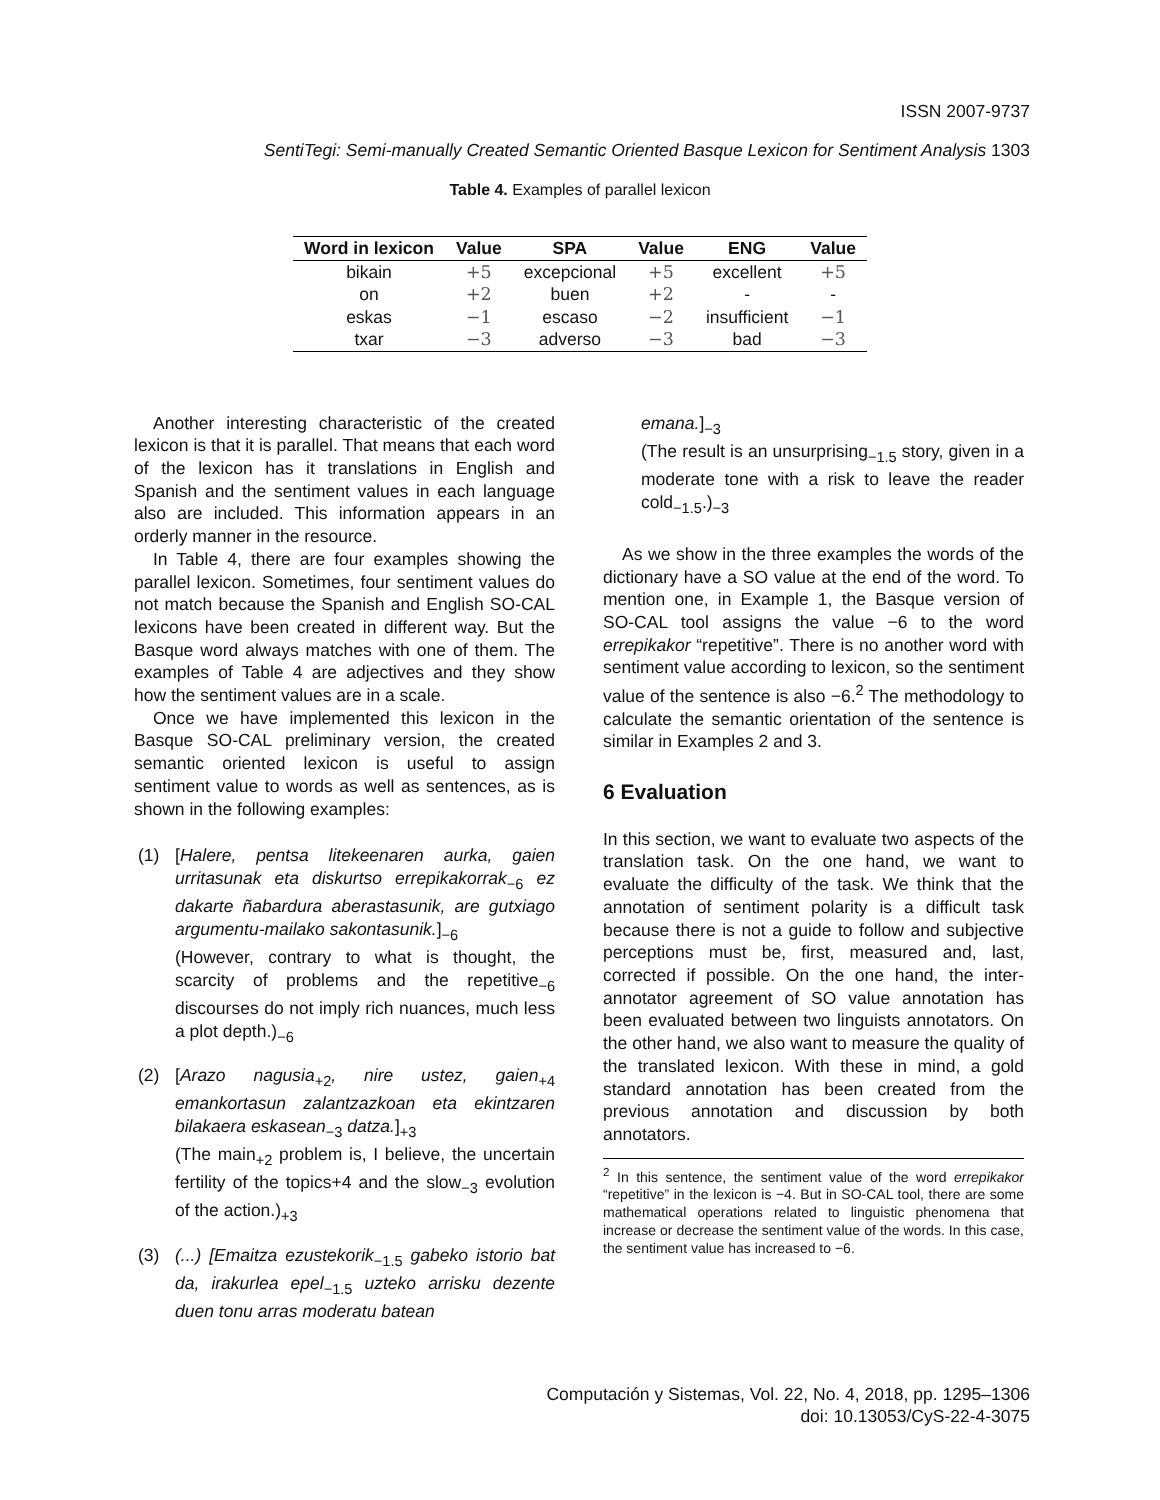ISSN 2007-9737
SentiTegi: Semi-manually Created Semantic Oriented Basque Lexicon for Sentiment Analysis 1303
Table 4. Examples of parallel lexicon
| Word in lexicon | Value | SPA | Value | ENG | Value |
| --- | --- | --- | --- | --- | --- |
| bikain | +5 | excepcional | +5 | excellent | +5 |
| on | +2 | buen | +2 | - | - |
| eskas | −1 | escaso | −2 | insufficient | −1 |
| txar | −3 | adverso | −3 | bad | −3 |
Another interesting characteristic of the created lexicon is that it is parallel. That means that each word of the lexicon has it translations in English and Spanish and the sentiment values in each language also are included. This information appears in an orderly manner in the resource.
In Table 4, there are four examples showing the parallel lexicon. Sometimes, four sentiment values do not match because the Spanish and English SO-CAL lexicons have been created in different way. But the Basque word always matches with one of them. The examples of Table 4 are adjectives and they show how the sentiment values are in a scale.
Once we have implemented this lexicon in the Basque SO-CAL preliminary version, the created semantic oriented lexicon is useful to assign sentiment value to words as well as sentences, as is shown in the following examples:
(1) [Halere, pentsa litekeenaren aurka, gaien urritasunak eta diskurtso errepikakorrak<sub>−6</sub> ez dakarte ñabardura aberastasunik, are gutxiago argumentu-mailako sakontasunik.]<sub>−6</sub>
(However, contrary to what is thought, the scarcity of problems and the repetitive<sub>−6</sub> discourses do not imply rich nuances, much less a plot depth.)<sub>−6</sub>
(2) [Arazo nagusia<sub>+2</sub>, nire ustez, gaien<sub>+4</sub> emankortasun zalantzazkoan eta ekintzaren bilakaera eskasean<sub>−3</sub> datza.]<sub>+3</sub>
(The main<sub>+2</sub> problem is, I believe, the uncertain fertility of the topics+4 and the slow<sub>−3</sub> evolution of the action.)<sub>+3</sub>
(3) (...) [Emaitza ezustekorik<sub>−1.5</sub> gabeko istorio bat da, irakurlea epel<sub>−1.5</sub> uzteko arrisku dezente duen tonu arras moderatu batean
emana.]<sub>−3</sub>
(The result is an unsurprising<sub>−1.5</sub> story, given in a moderate tone with a risk to leave the reader cold<sub>−1.5</sub>.)<sub>−3</sub>
As we show in the three examples the words of the dictionary have a SO value at the end of the word. To mention one, in Example 1, the Basque version of SO-CAL tool assigns the value −6 to the word errepikakor “repetitive”. There is no another word with sentiment value according to lexicon, so the sentiment value of the sentence is also −6.<sup>2</sup> The methodology to calculate the semantic orientation of the sentence is similar in Examples 2 and 3.
6 Evaluation
In this section, we want to evaluate two aspects of the translation task. On the one hand, we want to evaluate the difficulty of the task. We think that the annotation of sentiment polarity is a difficult task because there is not a guide to follow and subjective perceptions must be, first, measured and, last, corrected if possible. On the one hand, the inter-annotator agreement of SO value annotation has been evaluated between two linguists annotators. On the other hand, we also want to measure the quality of the translated lexicon. With these in mind, a gold standard annotation has been created from the previous annotation and discussion by both annotators.
<sup>2</sup> In this sentence, the sentiment value of the word errepikakor “repetitive” in the lexicon is −4. But in SO-CAL tool, there are some mathematical operations related to linguistic phenomena that increase or decrease the sentiment value of the words. In this case, the sentiment value has increased to −6.
Computación y Sistemas, Vol. 22, No. 4, 2018, pp. 1295–1306
doi: 10.13053/CyS-22-4-3075